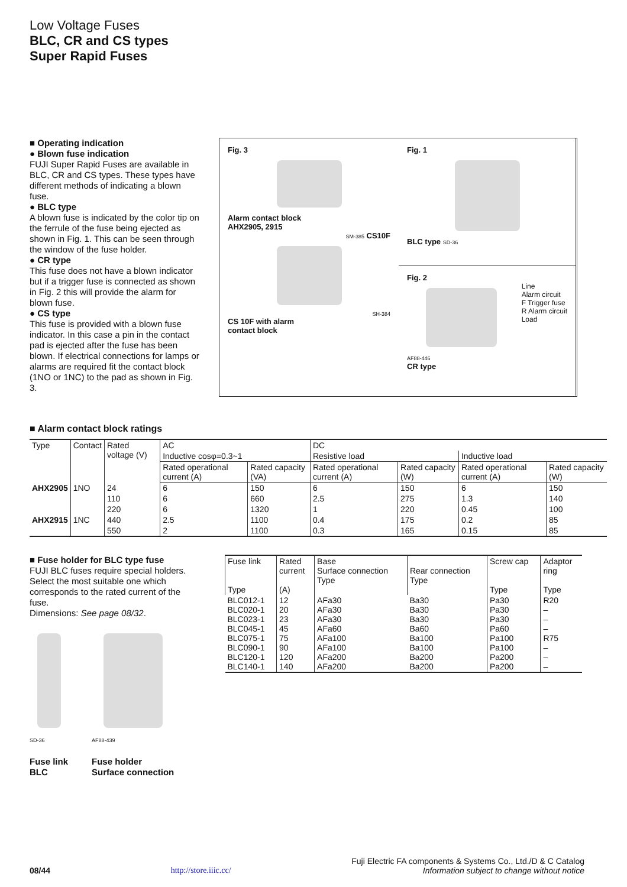Low Voltage Fuses
BLC, CR and CS types
Super Rapid Fuses
■ Operating indication
● Blown fuse indication
FUJI Super Rapid Fuses are available in BLC, CR and CS types. These types have different methods of indicating a blown fuse.
● BLC type
A blown fuse is indicated by the color tip on the ferrule of the fuse being ejected as shown in Fig. 1. This can be seen through the window of the fuse holder.
● CR type
This fuse does not have a blown indicator but if a trigger fuse is connected as shown in Fig. 2 this will provide the alarm for blown fuse.
● CS type
This fuse is provided with a blown fuse indicator. In this case a pin in the contact pad is ejected after the fuse has been blown. If electrical connections for lamps or alarms are required fit the contact block (1NO or 1NC) to the pad as shown in Fig. 3.
Fig. 1
BLC type SD-36
Fig. 3
Alarm contact block
AHX2905, 2915
SM-385 CS10F
SH-384
CS 10F with alarm
contact block
Fig. 2
Line
Alarm circuit
F Trigger fuse
R Alarm circuit
Load
AF88-446
CR type
■ Alarm contact block ratings
| Type | Contact | Rated voltage (V) | AC | | DC | | | |
| --- | --- | --- | --- | --- | --- | --- | --- | --- |
| | | | Inductive cosφ=0.3~1 | | Resistive load | | Inductive load | |
| | | | Rated operational current (A) | Rated capacity (VA) | Rated operational current (A) | Rated capacity (W) | Rated operational current (A) | Rated capacity (W) |
| AHX2905 | 1NO | 24 | 6 | 150 | 6 | 150 | 6 | 150 |
| | | 110 | 6 | 660 | 2.5 | 275 | 1.3 | 140 |
| | | 220 | 6 | 1320 | 1 | 220 | 0.45 | 100 |
| AHX2915 | 1NC | 440 | 2.5 | 1100 | 0.4 | 175 | 0.2 | 85 |
| | | 550 | 2 | 1100 | 0.3 | 165 | 0.15 | 85 |
■ Fuse holder for BLC type fuse
FUJI BLC fuses require special holders. Select the most suitable one which corresponds to the rated current of the fuse.
Dimensions: See page 08/32.
SD-36
Fuse link
BLC
AF88-439
Fuse holder
Surface connection
| Fuse link Type | Rated current (A) | Base Surface connection Type | Rear connection Type | Screw cap Type | Adaptor ring Type |
| --- | --- | --- | --- | --- | --- |
| BLC012-1 BLC020-1 BLC023-1 BLC045-1 BLC075-1 BLC090-1 BLC120-1 BLC140-1 | 12 20 23 45 75 90 120 140 | AFa30 AFa30 AFa30 AFa60 AFa100 AFa100 AFa200 AFa200 | Ba30 Ba30 Ba30 Ba60 Ba100 Ba100 Ba200 Ba200 | Pa30 Pa30 Pa30 Pa60 Pa100 Pa100 Pa200 Pa200 | R20 – – – R75 – – – |
08/44 http://store.iiic.cc/
Fuji Electric FA components & Systems Co., Ltd./D & C Catalog
Information subject to change without notice